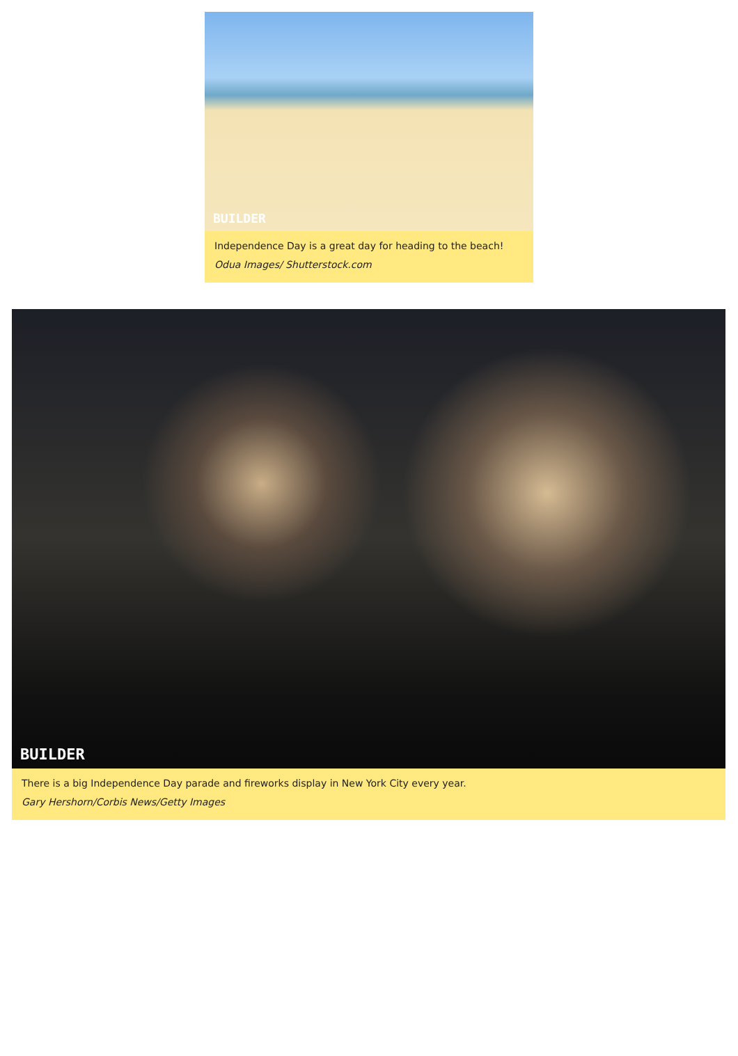BUILDER
Independence Day is a great day for heading to the beach!
Odua Images/ Shutterstock.com
BUILDER
There is a big Independence Day parade and fireworks display in New York City every year.
Gary Hershorn/Corbis News/Getty Images